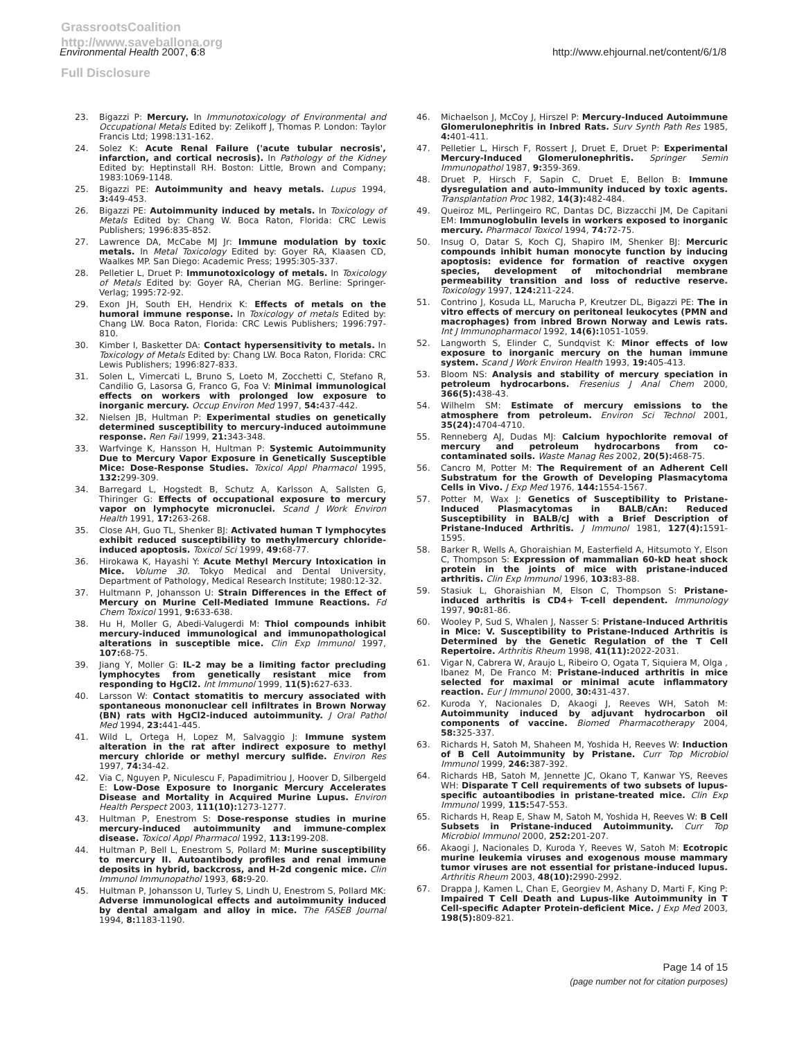GrassrootsCoalition
http://www.saveballona.org
Full Disclosure
Environmental Health 2007, 6:8 http://www.ehjournal.net/content/6/1/8
23. Bigazzi P: Mercury. In Immunotoxicology of Environmental and Occupational Metals Edited by: Zelikoff J, Thomas P. London: Taylor Francis Ltd; 1998:131-162.
24. Solez K: Acute Renal Failure ('acute tubular necrosis', infarction, and cortical necrosis). In Pathology of the Kidney Edited by: Heptinstall RH. Boston: Little, Brown and Company; 1983:1069-1148.
25. Bigazzi PE: Autoimmunity and heavy metals. Lupus 1994, 3: 449-453.
26. Bigazzi PE: Autoimmunity induced by metals. In Toxicology of Metals Edited by: Chang W. Boca Raton, Florida: CRC Lewis Publishers; 1996:835-852.
27. Lawrence DA, McCabe MJ Jr: Immune modulation by toxic metals. In Metal Toxicology Edited by: Goyer RA, Klaasen CD, Waalkes MP. San Diego: Academic Press; 1995:305-337.
28. Pelletier L, Druet P: Immunotoxicology of metals. In Toxicology of Metals Edited by: Goyer RA, Cherian MG. Berline: Springer-Verlag; 1995:72-92.
29. Exon JH, South EH, Hendrix K: Effects of metals on the humoral immune response. In Toxicology of metals Edited by: Chang LW. Boca Raton, Florida: CRC Lewis Publishers; 1996:797-810.
30. Kimber I, Basketter DA: Contact hypersensitivity to metals. In Toxicology of Metals Edited by: Chang LW. Boca Raton, Florida: CRC Lewis Publishers; 1996:827-833.
31. Solen L, Vimercati L, Bruno S, Loeto M, Zocchetti C, Stefano R, Candilio G, Lasorsa G, Franco G, Foa V: Minimal immunological effects on workers with prolonged low exposure to inorganic mercury. Occup Environ Med 1997, 54: 437-442.
32. Nielsen JB, Hultman P: Experimental studies on genetically determined susceptibility to mercury-induced autoimmune response. Ren Fail 1999, 21: 343-348.
33. Warfvinge K, Hansson H, Hultman P: Systemic Autoimmunity Due to Mercury Vapor Exposure in Genetically Susceptible Mice: Dose-Response Studies. Toxicol Appl Pharmacol 1995, 132: 299-309.
34. Barregard L, Hogstedt B, Schutz A, Karlsson A, Sallsten G, Thiringer G: Effects of occupational exposure to mercury vapor on lymphocyte micronuclei. Scand J Work Environ Health 1991, 17: 263-268.
35. Close AH, Guo TL, Shenker BJ: Activated human T lymphocytes exhibit reduced susceptibility to methylmercury chloride-induced apoptosis. Toxicol Sci 1999, 49: 68-77.
36. Hirokawa K, Hayashi Y: Acute Methyl Mercury Intoxication in Mice. Volume 30. Tokyo Medical and Dental University, Department of Pathology, Medical Research Institute; 1980:12-32.
37. Hultmann P, Johansson U: Strain Differences in the Effect of Mercury on Murine Cell-Mediated Immune Reactions. Fd Chem Toxicol 1991, 9: 633-638.
38. Hu H, Moller G, Abedi-Valugerdi M: Thiol compounds inhibit mercury-induced immunological and immunopathological alterations in susceptible mice. Clin Exp Immunol 1997, 107: 68-75.
39. Jiang Y, Moller G: IL-2 may be a limiting factor precluding lymphocytes from genetically resistant mice from responding to HgCl2. Int Immunol 1999, 11(5): 627-633.
40. Larsson W: Contact stomatitis to mercury associated with spontaneous mononuclear cell infiltrates in Brown Norway (BN) rats with HgCl2-induced autoimmunity. J Oral Pathol Med 1994, 23: 441-445.
41. Wild L, Ortega H, Lopez M, Salvaggio J: Immune system alteration in the rat after indirect exposure to methyl mercury chloride or methyl mercury sulfide. Environ Res 1997, 74: 34-42.
42. Via C, Nguyen P, Niculescu F, Papadimitriou J, Hoover D, Silbergeld E: Low-Dose Exposure to Inorganic Mercury Accelerates Disease and Mortality in Acquired Murine Lupus. Environ Health Perspect 2003, 111(10): 1273-1277.
43. Hultman P, Enestrom S: Dose-response studies in murine mercury-induced autoimmunity and immune-complex disease. Toxicol Appl Pharmacol 1992, 113: 199-208.
44. Hultman P, Bell L, Enestrom S, Pollard M: Murine susceptibility to mercury II. Autoantibody profiles and renal immune deposits in hybrid, backcross, and H-2d congenic mice. Clin Immunol Immunopathol 1993, 68: 9-20.
45. Hultman P, Johansson U, Turley S, Lindh U, Enestrom S, Pollard MK: Adverse immunological effects and autoimmunity induced by dental amalgam and alloy in mice. The FASEB Journal 1994, 8: 1183-1190.
46. Michaelson J, McCoy J, Hirszel P: Mercury-Induced Autoimmune Glomerulonephritis in Inbred Rats. Surv Synth Path Res 1985, 4: 401-411.
47. Pelletier L, Hirsch F, Rossert J, Druet E, Druet P: Experimental Mercury-Induced Glomerulonephritis. Springer Semin Immunopathol 1987, 9: 359-369.
48. Druet P, Hirsch F, Sapin C, Druet E, Bellon B: Immune dysregulation and auto-immunity induced by toxic agents. Transplantation Proc 1982, 14(3): 482-484.
49. Queiroz ML, Perlingeiro RC, Dantas DC, Bizzacchi JM, De Capitani EM: Immunoglobulin levels in workers exposed to inorganic mercury. Pharmacol Toxicol 1994, 74: 72-75.
50. Insug O, Datar S, Koch CJ, Shapiro IM, Shenker BJ: Mercuric compounds inhibit human monocyte function by inducing apoptosis: evidence for formation of reactive oxygen species, development of mitochondrial membrane permeability transition and loss of reductive reserve. Toxicology 1997, 124: 211-224.
51. Contrino J, Kosuda LL, Marucha P, Kreutzer DL, Bigazzi PE: The in vitro effects of mercury on peritoneal leukocytes (PMN and macrophages) from inbred Brown Norway and Lewis rats. Int J Immunopharmacol 1992, 14(6): 1051-1059.
52. Langworth S, Elinder C, Sundqvist K: Minor effects of low exposure to inorganic mercury on the human immune system. Scand J Work Environ Health 1993, 19: 405-413.
53. Bloom NS: Analysis and stability of mercury speciation in petroleum hydrocarbons. Fresenius J Anal Chem 2000, 366(5): 438-43.
54. Wilhelm SM: Estimate of mercury emissions to the atmosphere from petroleum. Environ Sci Technol 2001, 35(24): 4704-4710.
55. Renneberg AJ, Dudas MJ: Calcium hypochlorite removal of mercury and petroleum hydrocarbons from co-contaminated soils. Waste Manag Res 2002, 20(5): 468-75.
56. Cancro M, Potter M: The Requirement of an Adherent Cell Substratum for the Growth of Developing Plasmacytoma Cells in Vivo. J Exp Med 1976, 144: 1554-1567.
57. Potter M, Wax J: Genetics of Susceptibility to Pristane-Induced Plasmacytomas in BALB/cAn: Reduced Susceptibility in BALB/cJ with a Brief Description of Pristane-Induced Arthritis. J Immunol 1981, 127(4): 1591-1595.
58. Barker R, Wells A, Ghoraishian M, Easterfield A, Hitsumoto Y, Elson C, Thompson S: Expression of mammalian 60-kD heat shock protein in the joints of mice with pristane-induced arthritis. Clin Exp Immunol 1996, 103: 83-88.
59. Stasiuk L, Ghoraishian M, Elson C, Thompson S: Pristane-induced arthritis is CD4+ T-cell dependent. Immunology 1997, 90: 81-86.
60. Wooley P, Sud S, Whalen J, Nasser S: Pristane-Induced Arthritis in Mice: V. Susceptibility to Pristane-Induced Arthritis is Determined by the Genetic Regulation of the T Cell Repertoire. Arthritis Rheum 1998, 41(11): 2022-2031.
61. Vigar N, Cabrera W, Araujo L, Ribeiro O, Ogata T, Siquiera M, Olga , Ibanez M, De Franco M: Pristane-induced arthritis in mice selected for maximal or minimal acute inflammatory reaction. Eur J Immunol 2000, 30: 431-437.
62. Kuroda Y, Nacionales D, Akaogi J, Reeves WH, Satoh M: Autoimmunity induced by adjuvant hydrocarbon oil components of vaccine. Biomed Pharmacotherapy 2004, 58: 325-337.
63. Richards H, Satoh M, Shaheen M, Yoshida H, Reeves W: Induction of B Cell Autoimmunity by Pristane. Curr Top Microbiol Immunol 1999, 246: 387-392.
64. Richards HB, Satoh M, Jennette JC, Okano T, Kanwar YS, Reeves WH: Disparate T Cell requirements of two subsets of lupus-specific autoantibodies in pristane-treated mice. Clin Exp Immunol 1999, 115: 547-553.
65. Richards H, Reap E, Shaw M, Satoh M, Yoshida H, Reeves W: B Cell Subsets in Pristane-induced Autoimmunity. Curr Top Microbiol Immunol 2000, 252: 201-207.
66. Akaogi J, Nacionales D, Kuroda Y, Reeves W, Satoh M: Ecotropic murine leukemia viruses and exogenous mouse mammary tumor viruses are not essential for pristane-induced lupus. Arthritis Rheum 2003, 48(10): 2990-2992.
67. Drappa J, Kamen L, Chan E, Georgiev M, Ashany D, Marti F, King P: Impaired T Cell Death and Lupus-like Autoimmunity in T Cell-specific Adapter Protein-deficient Mice. J Exp Med 2003, 198(5): 809-821.
Page 14 of 15
(page number not for citation purposes)